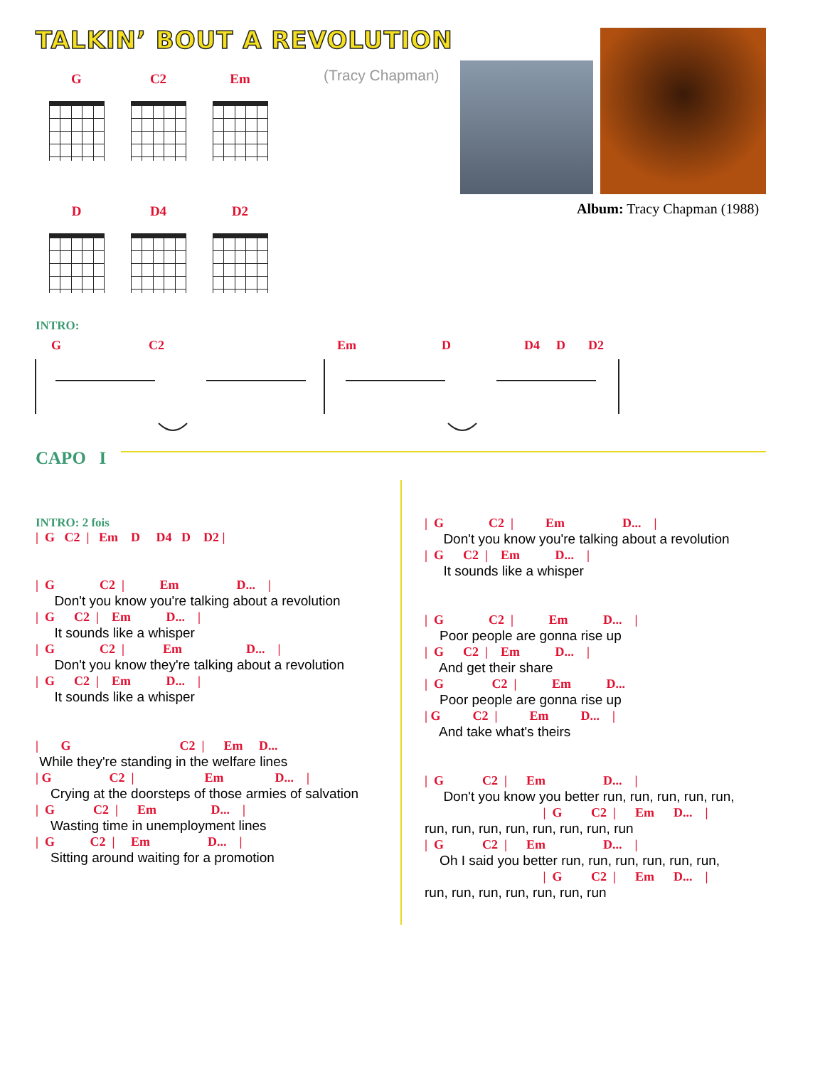TALKIN’ BOUT A REVOLUTION
G
C2
Em
D
D4
D2
(Tracy Chapman)
Album: Tracy Chapman (1988)
INTRO:
G C2 Em D D4 D D2
CAPO I
INTRO: 2 fois
| G C2 | Em D D4 D D2 |
| G C2 | Em D... |
Don't you know you're talking about a revolution
| G C2 | Em D... |
It sounds like a whisper
| G C2 | Em D... |
Don't you know they're talking about a revolution
| G C2 | Em D... |
It sounds like a whisper
| G C2 | Em D...
While they're standing in the welfare lines
| G C2 | Em D... |
Crying at the doorsteps of those armies of salvation
| G C2 | Em D... |
Wasting time in unemployment lines
| G C2 | Em D... |
Sitting around waiting for a promotion
| G C2 | Em D... |
Don't you know you're talking about a revolution
| G C2 | Em D... |
It sounds like a whisper
| G C2 | Em D... |
Poor people are gonna rise up
| G C2 | Em D... |
And get their share
| G C2 | Em D...
Poor people are gonna rise up
| G C2 | Em D... |
And take what's theirs
| G C2 | Em D... |
Don't you know you better run, run, run, run, run,
| G C2 | Em D... |
run, run, run, run, run, run, run, run
| G C2 | Em D... |
Oh I said you better run, run, run, run, run, run,
| G C2 | Em D... |
run, run, run, run, run, run, run